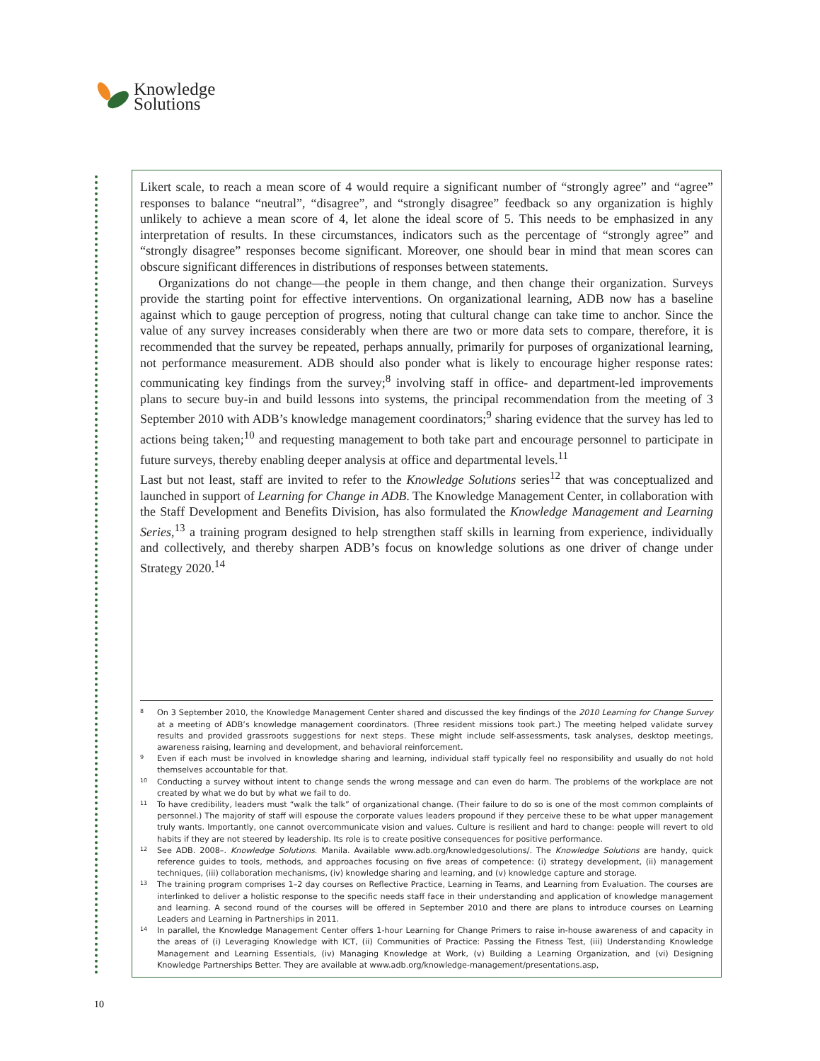Knowledge
Solutions
Likert scale, to reach a mean score of 4 would require a significant number of “strongly agree” and “agree” responses to balance “neutral”, “disagree”, and “strongly disagree” feedback so any organization is highly unlikely to achieve a mean score of 4, let alone the ideal score of 5. This needs to be emphasized in any interpretation of results. In these circumstances, indicators such as the percentage of “strongly agree” and “strongly disagree” responses become significant. Moreover, one should bear in mind that mean scores can obscure significant differences in distributions of responses between statements.
Organizations do not change—the people in them change, and then change their organization. Surveys provide the starting point for effective interventions. On organizational learning, ADB now has a baseline against which to gauge perception of progress, noting that cultural change can take time to anchor. Since the value of any survey increases considerably when there are two or more data sets to compare, therefore, it is recommended that the survey be repeated, perhaps annually, primarily for purposes of organizational learning, not performance measurement. ADB should also ponder what is likely to encourage higher response rates: communicating key findings from the survey;<sup>8</sup> involving staff in office- and department-led improvements plans to secure buy-in and build lessons into systems, the principal recommendation from the meeting of 3 September 2010 with ADB’s knowledge management coordinators;<sup>9</sup> sharing evidence that the survey has led to actions being taken;<sup>10</sup> and requesting management to both take part and encourage personnel to participate in future surveys, thereby enabling deeper analysis at office and departmental levels.<sup>11</sup>
Last but not least, staff are invited to refer to the Knowledge Solutions series<sup>12</sup> that was conceptualized and launched in support of Learning for Change in ADB. The Knowledge Management Center, in collaboration with the Staff Development and Benefits Division, has also formulated the Knowledge Management and Learning Series,<sup>13</sup> a training program designed to help strengthen staff skills in learning from experience, individually and collectively, and thereby sharpen ADB’s focus on knowledge solutions as one driver of change under Strategy 2020.<sup>14</sup>
8 On 3 September 2010, the Knowledge Management Center shared and discussed the key findings of the 2010 Learning for Change Survey at a meeting of ADB’s knowledge management coordinators. (Three resident missions took part.) The meeting helped validate survey results and provided grassroots suggestions for next steps. These might include self-assessments, task analyses, desktop meetings, awareness raising, learning and development, and behavioral reinforcement.
9 Even if each must be involved in knowledge sharing and learning, individual staff typically feel no responsibility and usually do not hold themselves accountable for that.
10 Conducting a survey without intent to change sends the wrong message and can even do harm. The problems of the workplace are not created by what we do but by what we fail to do.
11 To have credibility, leaders must “walk the talk” of organizational change. (Their failure to do so is one of the most common complaints of personnel.) The majority of staff will espouse the corporate values leaders propound if they perceive these to be what upper management truly wants. Importantly, one cannot overcommunicate vision and values. Culture is resilient and hard to change: people will revert to old habits if they are not steered by leadership. Its role is to create positive consequences for positive performance.
12 See ADB. 2008–. Knowledge Solutions. Manila. Available www.adb.org/knowledgesolutions/. The Knowledge Solutions are handy, quick reference guides to tools, methods, and approaches focusing on five areas of competence: (i) strategy development, (ii) management techniques, (iii) collaboration mechanisms, (iv) knowledge sharing and learning, and (v) knowledge capture and storage.
13 The training program comprises 1–2 day courses on Reflective Practice, Learning in Teams, and Learning from Evaluation. The courses are interlinked to deliver a holistic response to the specific needs staff face in their understanding and application of knowledge management and learning. A second round of the courses will be offered in September 2010 and there are plans to introduce courses on Learning Leaders and Learning in Partnerships in 2011.
14 In parallel, the Knowledge Management Center offers 1-hour Learning for Change Primers to raise in-house awareness of and capacity in the areas of (i) Leveraging Knowledge with ICT, (ii) Communities of Practice: Passing the Fitness Test, (iii) Understanding Knowledge Management and Learning Essentials, (iv) Managing Knowledge at Work, (v) Building a Learning Organization, and (vi) Designing Knowledge Partnerships Better. They are available at www.adb.org/knowledge-management/presentations.asp,
10